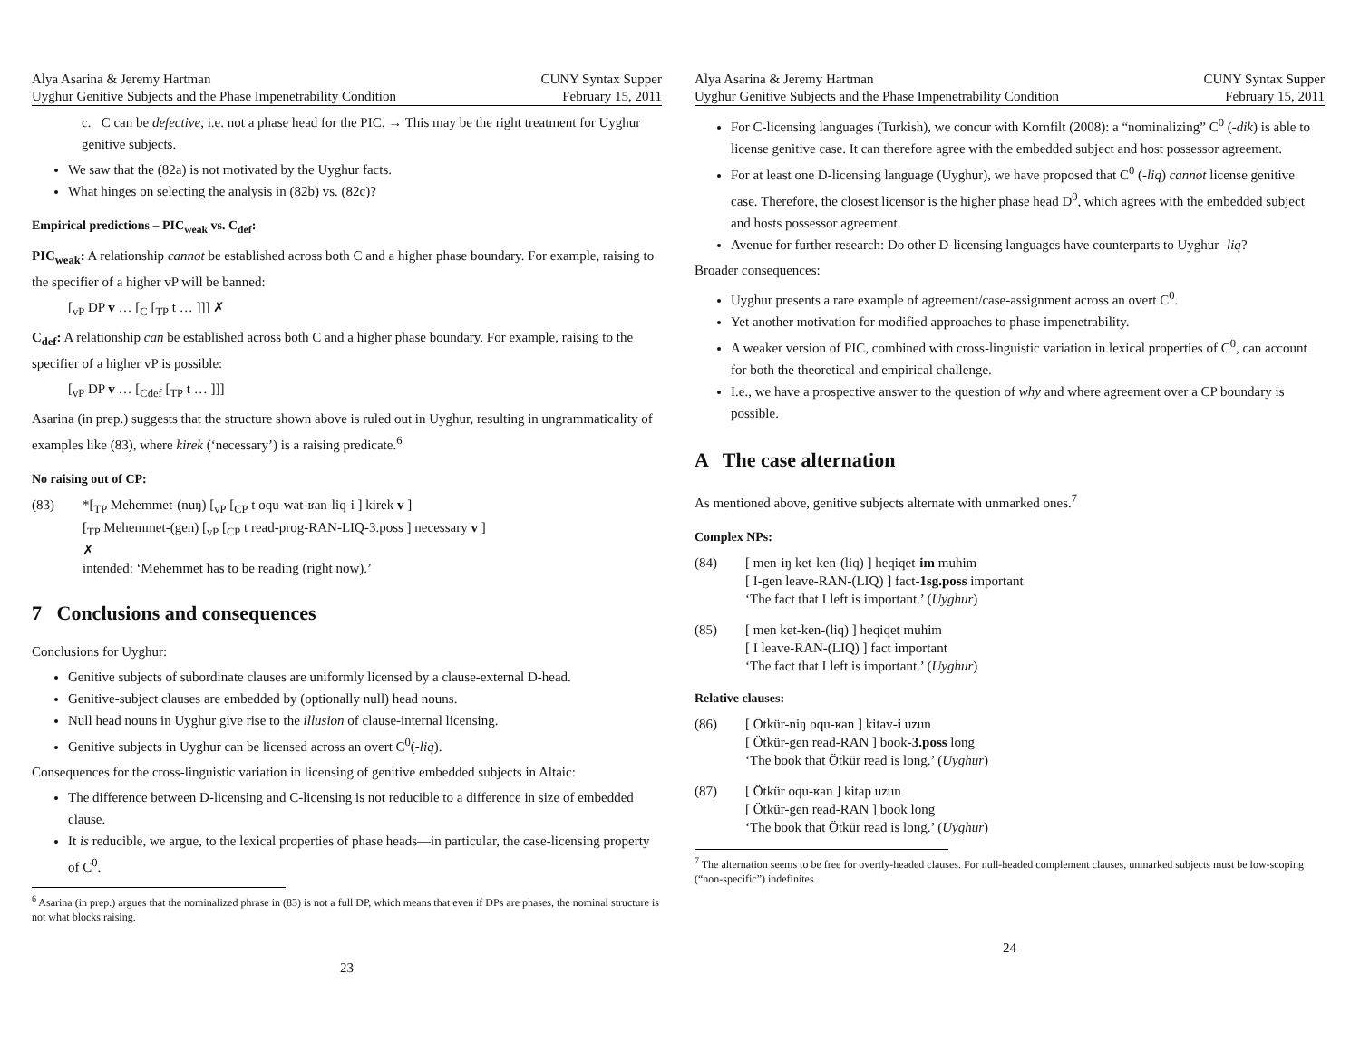Alya Asarina & Jeremy Hartman
Uyghur Genitive Subjects and the Phase Impenetrability Condition
CUNY Syntax Supper
February 15, 2011
c. C can be defective, i.e. not a phase head for the PIC. → This may be the right treatment for Uyghur genitive subjects.
We saw that the (82a) is not motivated by the Uyghur facts.
What hinges on selecting the analysis in (82b) vs. (82c)?
Empirical predictions – PIC<sub>weak</sub> vs. C<sub>def</sub>:
PIC<sub>weak</sub>: A relationship cannot be established across both C and a higher phase boundary. For example, raising to the specifier of a higher vP will be banned:
[<sub>vP</sub> DP v … [<sub>C</sub> [<sub>TP</sub> t … ]]] ✗
C<sub>def</sub>: A relationship can be established across both C and a higher phase boundary. For example, raising to the specifier of a higher vP is possible:
[<sub>vP</sub> DP v … [<sub>Cdef</sub> [<sub>TP</sub> t … ]]]
Asarina (in prep.) suggests that the structure shown above is ruled out in Uyghur, resulting in ungrammaticality of examples like (83), where kirek (‘necessary’) is a raising predicate.<sup>6</sup>
No raising out of CP:
(83) *[<sub>TP</sub> Mehemmet-(nuŋ) [<sub>vP</sub> [<sub>CP</sub> t oqu-wat-ʁan-liq-i ] kirek v ]
[<sub>TP</sub> Mehemmet-(gen) [<sub>vP</sub> [<sub>CP</sub> t read-prog-RAN-LIQ-3.poss ] necessary v ]
✗
intended: ‘Mehemmet has to be reading (right now).’
7 Conclusions and consequences
Conclusions for Uyghur:
Genitive subjects of subordinate clauses are uniformly licensed by a clause-external D-head.
Genitive-subject clauses are embedded by (optionally null) head nouns.
Null head nouns in Uyghur give rise to the illusion of clause-internal licensing.
Genitive subjects in Uyghur can be licensed across an overt C<sup>0</sup>(-liq).
Consequences for the cross-linguistic variation in licensing of genitive embedded subjects in Altaic:
The difference between D-licensing and C-licensing is not reducible to a difference in size of embedded clause.
It is reducible, we argue, to the lexical properties of phase heads—in particular, the case-licensing property of C<sup>0</sup>.
<sup>6</sup> Asarina (in prep.) argues that the nominalized phrase in (83) is not a full DP, which means that even if DPs are phases, the nominal structure is not what blocks raising.
23
Alya Asarina & Jeremy Hartman
Uyghur Genitive Subjects and the Phase Impenetrability Condition
CUNY Syntax Supper
February 15, 2011
For C-licensing languages (Turkish), we concur with Kornfilt (2008): a “nominalizing” C<sup>0</sup> (-dik) is able to license genitive case. It can therefore agree with the embedded subject and host possessor agreement.
For at least one D-licensing language (Uyghur), we have proposed that C<sup>0</sup> (-liq) cannot license genitive case. Therefore, the closest licensor is the higher phase head D<sup>0</sup>, which agrees with the embedded subject and hosts possessor agreement.
Avenue for further research: Do other D-licensing languages have counterparts to Uyghur -liq?
Broader consequences:
Uyghur presents a rare example of agreement/case-assignment across an overt C<sup>0</sup>.
Yet another motivation for modified approaches to phase impenetrability.
A weaker version of PIC, combined with cross-linguistic variation in lexical properties of C<sup>0</sup>, can account for both the theoretical and empirical challenge.
I.e., we have a prospective answer to the question of why and where agreement over a CP boundary is possible.
A The case alternation
As mentioned above, genitive subjects alternate with unmarked ones.<sup>7</sup>
Complex NPs:
(84) [ men-iŋ ket-ken-(liq) ] heqiqet-im muhim
[ I-gen leave-RAN-(LIQ) ] fact-1sg.poss important
‘The fact that I left is important.’ (Uyghur)
(85) [ men ket-ken-(liq) ] heqiqet muhim
[ I leave-RAN-(LIQ) ] fact important
‘The fact that I left is important.’ (Uyghur)
Relative clauses:
(86) [ Ötkür-niŋ oqu-ʁan ] kitav-i uzun
[ Ötkür-gen read-RAN ] book-3.poss long
‘The book that Ötkür read is long.’ (Uyghur)
(87) [ Ötkür oqu-ʁan ] kitap uzun
[ Ötkür-gen read-RAN ] book long
‘The book that Ötkür read is long.’ (Uyghur)
<sup>7</sup> The alternation seems to be free for overtly-headed clauses. For null-headed complement clauses, unmarked subjects must be low-scoping (“non-specific”) indefinites.
24